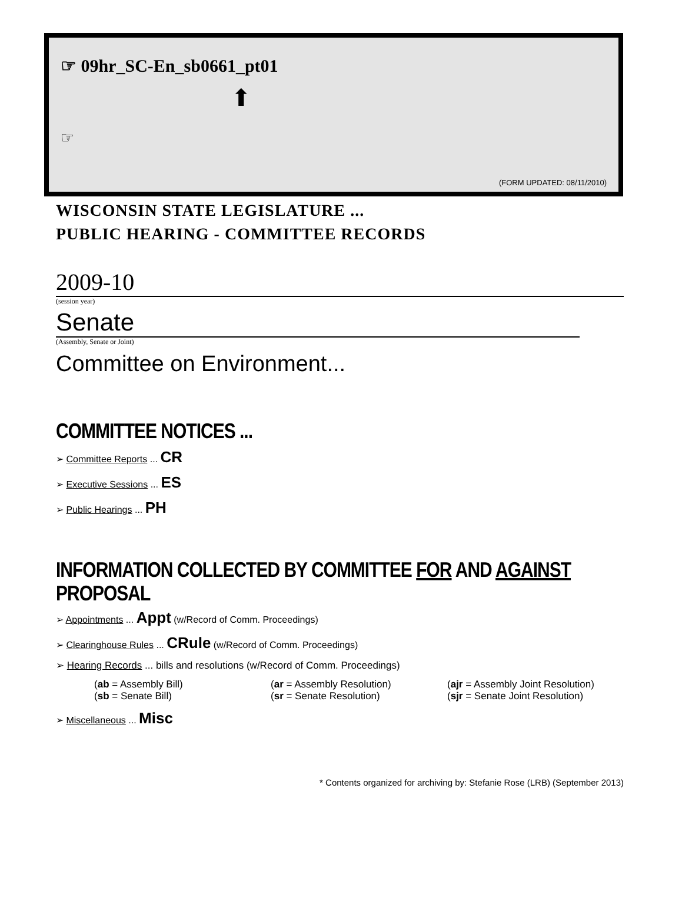☞ 09hr_SC-En_sb0661_pt01
⬆
☞
(FORM UPDATED: 08/11/2010)
WISCONSIN STATE LEGISLATURE ...
PUBLIC HEARING - COMMITTEE RECORDS
2009-10
(session year)
Senate
(Assembly, Senate or Joint)
Committee on Environment...
COMMITTEE NOTICES ...
➢ Committee Reports ... CR
➢ Executive Sessions ... ES
➢ Public Hearings ... PH
INFORMATION COLLECTED BY COMMITTEE FOR AND AGAINST PROPOSAL
➢ Appointments ... Appt (w/Record of Comm. Proceedings)
➢ Clearinghouse Rules ... CRule (w/Record of Comm. Proceedings)
➢ Hearing Records ... bills and resolutions (w/Record of Comm. Proceedings)
(ab = Assembly Bill) (ar = Assembly Resolution) (ajr = Assembly Joint Resolution)
(sb = Senate Bill) (sr = Senate Resolution) (sjr = Senate Joint Resolution)
➢ Miscellaneous ... Misc
* Contents organized for archiving by: Stefanie Rose (LRB) (September 2013)